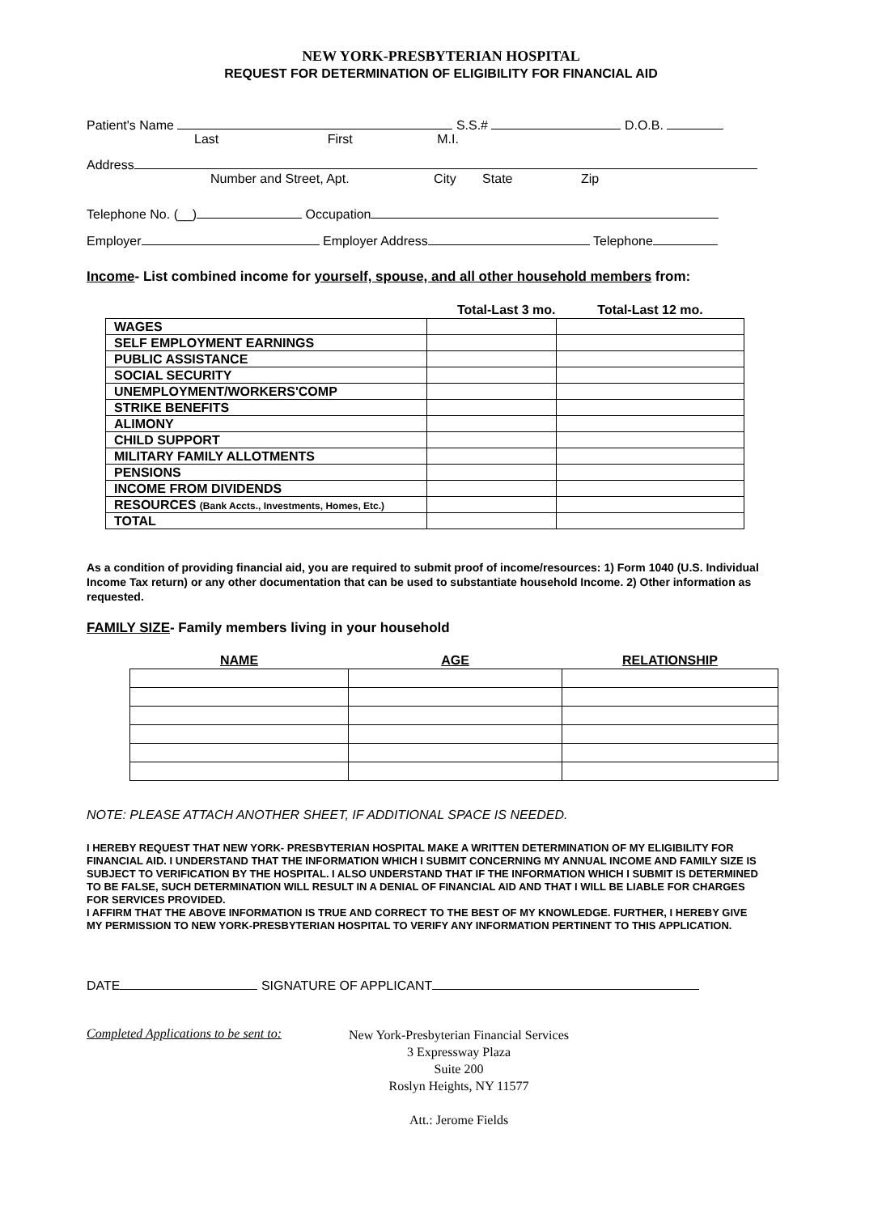NEW YORK-PRESBYTERIAN HOSPITAL
REQUEST FOR DETERMINATION OF ELIGIBILITY FOR FINANCIAL AID
Patient's Name S.S.# D.O.B.
Last First M.I.
Address
Number and Street, Apt. City State Zip
Telephone No. (__) Occupation
Employer Employer Address Telephone
Income- List combined income for yourself, spouse, and all other household members from:
| | Total-Last 3 mo. | Total-Last 12 mo. |
| --- | --- | --- |
| WAGES | | |
| SELF EMPLOYMENT EARNINGS | | |
| PUBLIC ASSISTANCE | | |
| SOCIAL SECURITY | | |
| UNEMPLOYMENT/WORKERS'COMP | | |
| STRIKE BENEFITS | | |
| ALIMONY | | |
| CHILD SUPPORT | | |
| MILITARY FAMILY ALLOTMENTS | | |
| PENSIONS | | |
| INCOME FROM DIVIDENDS | | |
| RESOURCES (Bank Accts., Investments, Homes, Etc.) | | |
| TOTAL | | |
As a condition of providing financial aid, you are required to submit proof of income/resources: 1) Form 1040 (U.S. Individual Income Tax return) or any other documentation that can be used to substantiate household Income. 2) Other information as requested.
FAMILY SIZE- Family members living in your household
| NAME | AGE | RELATIONSHIP |
| --- | --- | --- |
NOTE: PLEASE ATTACH ANOTHER SHEET, IF ADDITIONAL SPACE IS NEEDED.
I HEREBY REQUEST THAT NEW YORK- PRESBYTERIAN HOSPITAL MAKE A WRITTEN DETERMINATION OF MY ELIGIBILITY FOR FINANCIAL AID. I UNDERSTAND THAT THE INFORMATION WHICH I SUBMIT CONCERNING MY ANNUAL INCOME AND FAMILY SIZE IS SUBJECT TO VERIFICATION BY THE HOSPITAL. I ALSO UNDERSTAND THAT IF THE INFORMATION WHICH I SUBMIT IS DETERMINED TO BE FALSE, SUCH DETERMINATION WILL RESULT IN A DENIAL OF FINANCIAL AID AND THAT I WILL BE LIABLE FOR CHARGES FOR SERVICES PROVIDED.
I AFFIRM THAT THE ABOVE INFORMATION IS TRUE AND CORRECT TO THE BEST OF MY KNOWLEDGE. FURTHER, I HEREBY GIVE MY PERMISSION TO NEW YORK-PRESBYTERIAN HOSPITAL TO VERIFY ANY INFORMATION PERTINENT TO THIS APPLICATION.
DATE SIGNATURE OF APPLICANT
Completed Applications to be sent to:
New York-Presbyterian Financial Services
3 Expressway Plaza
Suite 200
Roslyn Heights, NY 11577
Att.: Jerome Fields